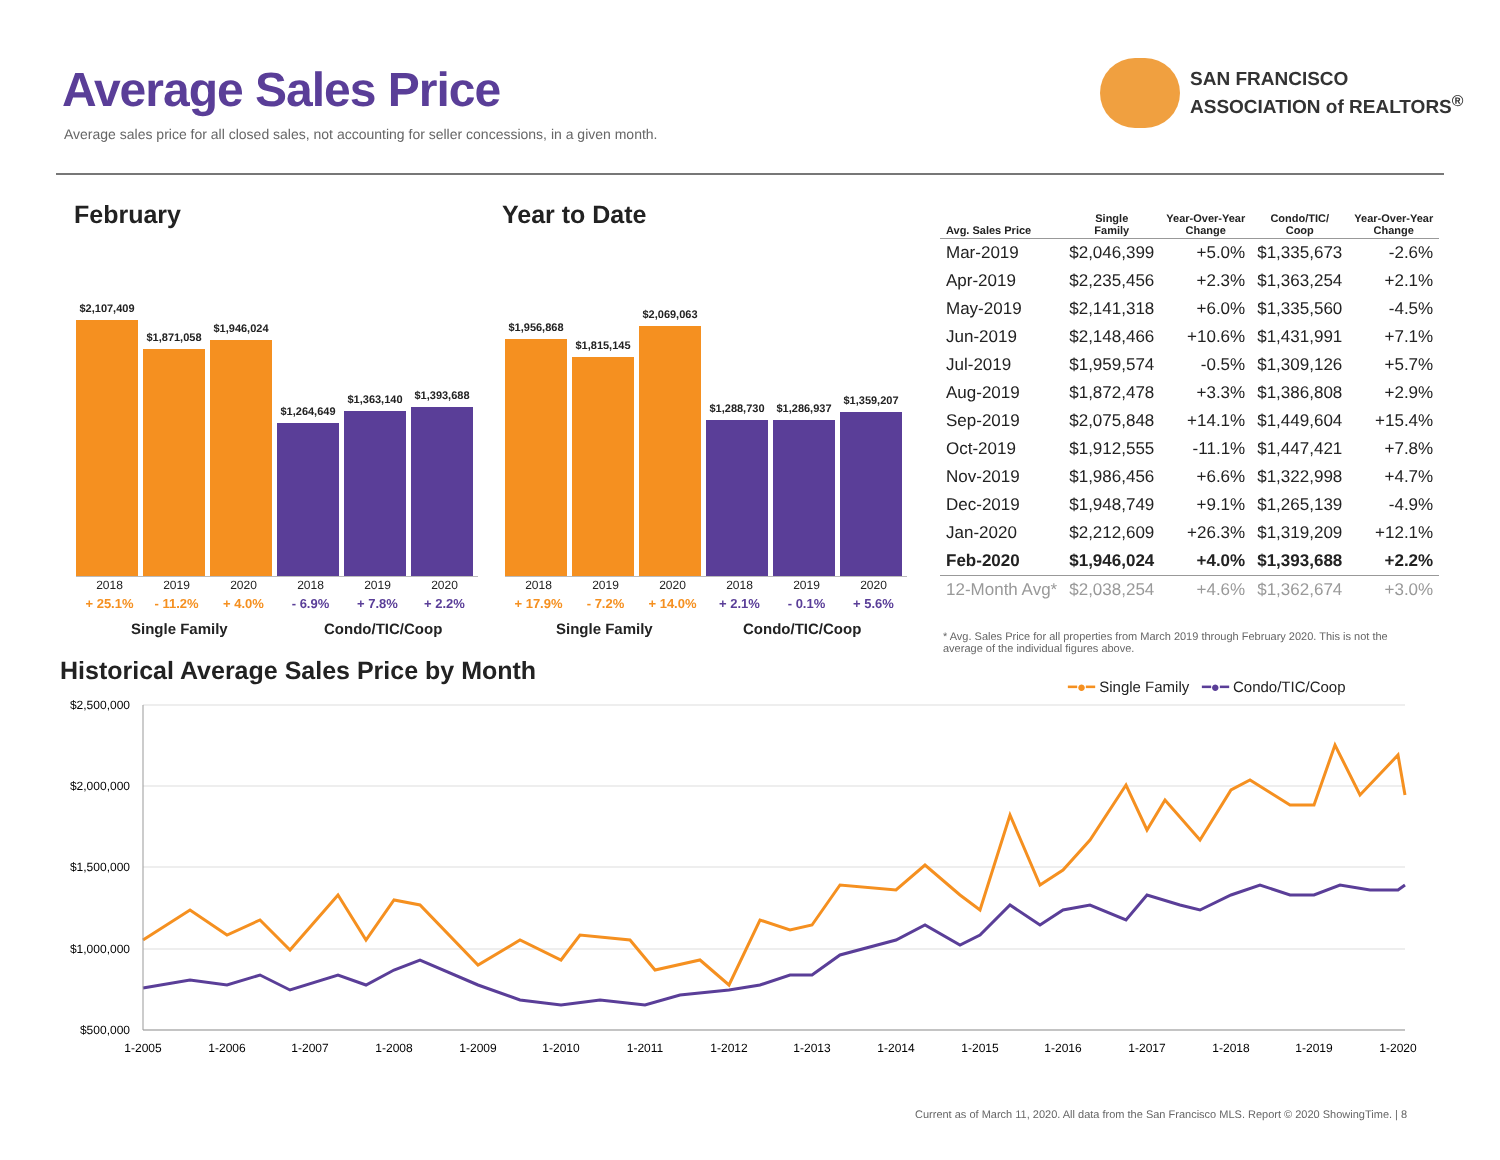Average Sales Price
Average sales price for all closed sales, not accounting for seller concessions, in a given month.
SAN FRANCISCO
ASSOCIATION of REALTORS<sup>®</sup>
February Year to Date
$2,107,409
$1,871,058
$1,946,024
$1,264,649
$1,363,140
$1,393,688
2018
+ 25.1%
2019
- 11.2%
2020
+ 4.0%
2018
- 6.9%
2019
+ 7.8%
2020
+ 2.2%
Single Family Condo/TIC/Coop
$1,956,868
$1,815,145
$2,069,063
$1,288,730
$1,286,937
$1,359,207
2018
+ 17.9%
2019
- 7.2%
2020
+ 14.0%
2018
+ 2.1%
2019
- 0.1%
2020
+ 5.6%
Single Family Condo/TIC/Coop
| Avg. Sales Price | Single Family | Year-Over-Year Change | Condo/TIC/ Coop | Year-Over-Year Change |
| --- | --- | --- | --- | --- |
| Mar-2019 | $2,046,399 | +5.0% | $1,335,673 | -2.6% |
| Apr-2019 | $2,235,456 | +2.3% | $1,363,254 | +2.1% |
| May-2019 | $2,141,318 | +6.0% | $1,335,560 | -4.5% |
| Jun-2019 | $2,148,466 | +10.6% | $1,431,991 | +7.1% |
| Jul-2019 | $1,959,574 | -0.5% | $1,309,126 | +5.7% |
| Aug-2019 | $1,872,478 | +3.3% | $1,386,808 | +2.9% |
| Sep-2019 | $2,075,848 | +14.1% | $1,449,604 | +15.4% |
| Oct-2019 | $1,912,555 | -11.1% | $1,447,421 | +7.8% |
| Nov-2019 | $1,986,456 | +6.6% | $1,322,998 | +4.7% |
| Dec-2019 | $1,948,749 | +9.1% | $1,265,139 | -4.9% |
| Jan-2020 | $2,212,609 | +26.3% | $1,319,209 | +12.1% |
| Feb-2020 | $1,946,024 | +4.0% | $1,393,688 | +2.2% |
| 12-Month Avg* | $2,038,254 | +4.6% | $1,362,674 | +3.0% |
* Avg. Sales Price for all properties from March 2019 through February 2020. This is not the average of the individual figures above.
Historical Average Sales Price by Month
━●━ Single Family ━●━ Condo/TIC/Coop
$2,500,000
$2,000,000
$1,500,000
$1,000,000
$500,000
1-2005
1-2006
1-2007
1-2008
1-2009
1-2010
1-2011
1-2012
1-2013
1-2014
1-2015
1-2016
1-2017
1-2018
1-2019
1-2020
Current as of March 11, 2020. All data from the San Francisco MLS. Report © 2020 ShowingTime. | 8